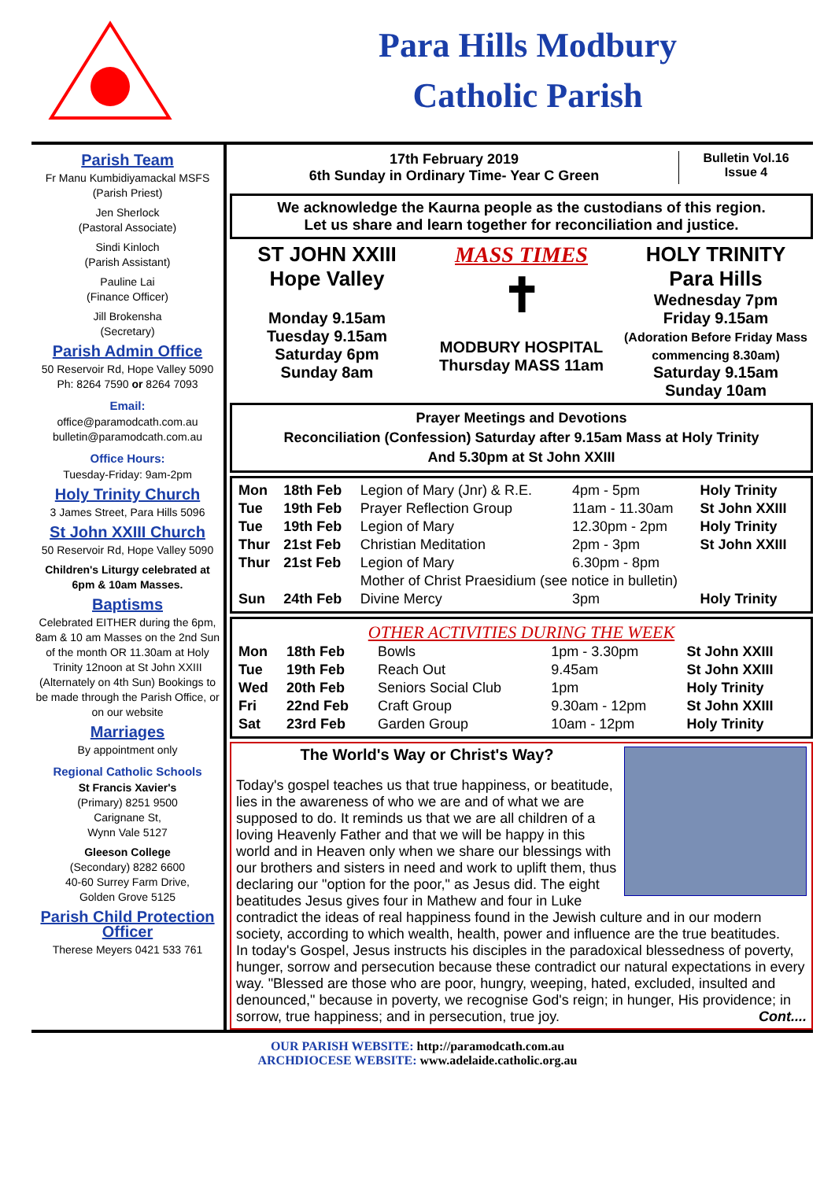Para Hills Modbury
Catholic Parish
Parish Team
Fr Manu Kumbidiyamackal MSFS
(Parish Priest)
Jen Sherlock
(Pastoral Associate)
Sindi Kinloch
(Parish Assistant)
Pauline Lai
(Finance Officer)
Jill Brokensha
(Secretary)
Parish Admin Office
50 Reservoir Rd, Hope Valley 5090
Ph: 8264 7590 or 8264 7093
Email:
office@paramodcath.com.au
bulletin@paramodcath.com.au
Office Hours:
Tuesday-Friday: 9am-2pm
Holy Trinity Church
3 James Street, Para Hills 5096
St John XXIII Church
50 Reservoir Rd, Hope Valley 5090
Children's Liturgy celebrated at 6pm & 10am Masses.
Baptisms
Celebrated EITHER during the 6pm, 8am & 10 am Masses on the 2nd Sun of the month OR 11.30am at Holy Trinity 12noon at St John XXIII (Alternately on 4th Sun) Bookings to be made through the Parish Office, or on our website
Marriages
By appointment only
Regional Catholic Schools
St Francis Xavier's
(Primary) 8251 9500
Carignane St,
Wynn Vale 5127
Gleeson College
(Secondary) 8282 6600
40-60 Surrey Farm Drive,
Golden Grove 5125
Parish Child Protection Officer
Therese Meyers 0421 533 761
17th February 2019
6th Sunday in Ordinary Time- Year C Green
Bulletin Vol.16
Issue 4
We acknowledge the Kaurna people as the custodians of this region.
Let us share and learn together for reconciliation and justice.
ST JOHN XXIII
Hope Valley
Monday 9.15am
Tuesday 9.15am
Saturday 6pm
Sunday 8am
MASS TIMES
✝
MODBURY HOSPITAL
Thursday MASS 11am
HOLY TRINITY
Para Hills
Wednesday 7pm
Friday 9.15am
(Adoration Before Friday Mass commencing 8.30am)
Saturday 9.15am
Sunday 10am
Prayer Meetings and Devotions
Reconciliation (Confession) Saturday after 9.15am Mass at Holy Trinity
And 5.30pm at St John XXIII
| Mon | 18th Feb | Legion of Mary (Jnr) & R.E. | 4pm - 5pm | Holy Trinity |
| Tue | 19th Feb | Prayer Reflection Group | 11am - 11.30am | St John XXIII |
| Tue | 19th Feb | Legion of Mary | 12.30pm - 2pm | Holy Trinity |
| Thur | 21st Feb | Christian Meditation | 2pm - 3pm | St John XXIII |
| Thur | 21st Feb | Legion of Mary | 6.30pm - 8pm | |
| | | Mother of Christ Praesidium (see notice in bulletin) | | |
| Sun | 24th Feb | Divine Mercy | 3pm | Holy Trinity |
OTHER ACTIVITIES DURING THE WEEK
| Mon | 18th Feb | Bowls | 1pm - 3.30pm | St John XXIII |
| Tue | 19th Feb | Reach Out | 9.45am | St John XXIII |
| Wed | 20th Feb | Seniors Social Club | 1pm | Holy Trinity |
| Fri | 22nd Feb | Craft Group | 9.30am - 12pm | St John XXIII |
| Sat | 23rd Feb | Garden Group | 10am - 12pm | Holy Trinity |
The World's Way or Christ's Way?
Today's gospel teaches us that true happiness, or beatitude, lies in the awareness of who we are and of what we are supposed to do. It reminds us that we are all children of a loving Heavenly Father and that we will be happy in this world and in Heaven only when we share our blessings with our brothers and sisters in need and work to uplift them, thus declaring our "option for the poor," as Jesus did. The eight beatitudes Jesus gives four in Mathew and four in Luke contradict the ideas of real happiness found in the Jewish culture and in our modern society, according to which wealth, health, power and influence are the true beatitudes.
In today's Gospel, Jesus instructs his disciples in the paradoxical blessedness of poverty, hunger, sorrow and persecution because these contradict our natural expectations in every way. "Blessed are those who are poor, hungry, weeping, hated, excluded, insulted and denounced," because in poverty, we recognise God's reign; in hunger, His providence; in sorrow, true happiness; and in persecution, true joy. Cont....
OUR PARISH WEBSITE: http://paramodcath.com.au
ARCHDIOCESE WEBSITE: www.adelaide.catholic.org.au